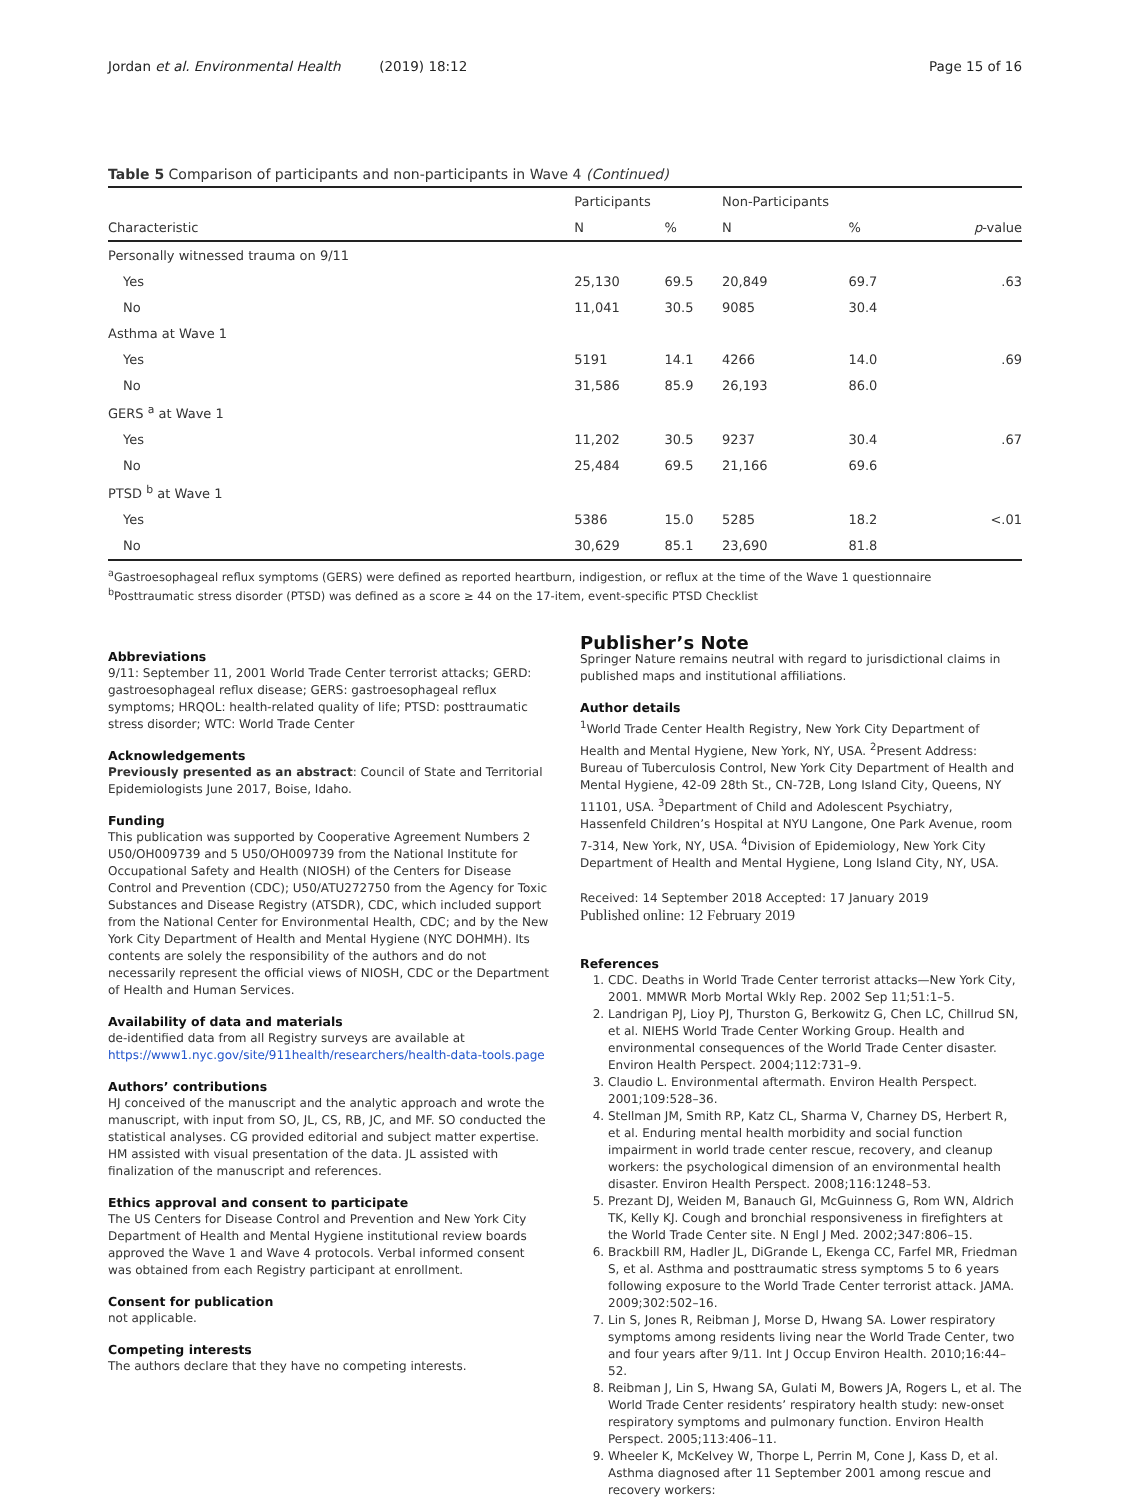Jordan et al. Environmental Health (2019) 18:12 Page 15 of 16
Table 5 Comparison of participants and non-participants in Wave 4 (Continued)
| | Participants | | Non-Participants | | |
| --- | --- | --- | --- | --- | --- |
| Characteristic | N | % | N | % | p -value |
| Personally witnessed trauma on 9/11 | | | | | |
| Yes | 25,130 | 69.5 | 20,849 | 69.7 | .63 |
| No | 11,041 | 30.5 | 9085 | 30.4 | |
| Asthma at Wave 1 | | | | | |
| Yes | 5191 | 14.1 | 4266 | 14.0 | .69 |
| No | 31,586 | 85.9 | 26,193 | 86.0 | |
| GERS <sup>a</sup> at Wave 1 | | | | | |
| Yes | 11,202 | 30.5 | 9237 | 30.4 | .67 |
| No | 25,484 | 69.5 | 21,166 | 69.6 | |
| PTSD <sup>b</sup> at Wave 1 | | | | | |
| Yes | 5386 | 15.0 | 5285 | 18.2 | <.01 |
| No | 30,629 | 85.1 | 23,690 | 81.8 | |
<sup>a</sup> Gastroesophageal reflux symptoms (GERS) were defined as reported heartburn, indigestion, or reflux at the time of the Wave 1 questionnaire
<sup>b</sup> Posttraumatic stress disorder (PTSD) was defined as a score ≥ 44 on the 17-item, event-specific PTSD Checklist
Abbreviations
9/11: September 11, 2001 World Trade Center terrorist attacks; GERD: gastroesophageal reflux disease; GERS: gastroesophageal reflux symptoms; HRQOL: health-related quality of life; PTSD: posttraumatic stress disorder; WTC: World Trade Center
Acknowledgements
Previously presented as an abstract: Council of State and Territorial Epidemiologists June 2017, Boise, Idaho.
Funding
This publication was supported by Cooperative Agreement Numbers 2 U50/OH009739 and 5 U50/OH009739 from the National Institute for Occupational Safety and Health (NIOSH) of the Centers for Disease Control and Prevention (CDC); U50/ATU272750 from the Agency for Toxic Substances and Disease Registry (ATSDR), CDC, which included support from the National Center for Environmental Health, CDC; and by the New York City Department of Health and Mental Hygiene (NYC DOHMH). Its contents are solely the responsibility of the authors and do not necessarily represent the official views of NIOSH, CDC or the Department of Health and Human Services.
Availability of data and materials
de-identified data from all Registry surveys are available at https://www1.nyc.gov/site/911health/researchers/health-data-tools.page
Authors’ contributions
HJ conceived of the manuscript and the analytic approach and wrote the manuscript, with input from SO, JL, CS, RB, JC, and MF. SO conducted the statistical analyses. CG provided editorial and subject matter expertise. HM assisted with visual presentation of the data. JL assisted with finalization of the manuscript and references.
Ethics approval and consent to participate
The US Centers for Disease Control and Prevention and New York City Department of Health and Mental Hygiene institutional review boards approved the Wave 1 and Wave 4 protocols. Verbal informed consent was obtained from each Registry participant at enrollment.
Consent for publication
not applicable.
Competing interests
The authors declare that they have no competing interests.
Publisher’s Note
Springer Nature remains neutral with regard to jurisdictional claims in published maps and institutional affiliations.
Author details
<sup>1</sup> World Trade Center Health Registry, New York City Department of Health and Mental Hygiene, New York, NY, USA. <sup>2</sup>Present Address: Bureau of Tuberculosis Control, New York City Department of Health and Mental Hygiene, 42-09 28th St., CN-72B, Long Island City, Queens, NY 11101, USA. <sup>3</sup>Department of Child and Adolescent Psychiatry, Hassenfeld Children’s Hospital at NYU Langone, One Park Avenue, room 7-314, New York, NY, USA. <sup>4</sup>Division of Epidemiology, New York City Department of Health and Mental Hygiene, Long Island City, NY, USA.
Received: 14 September 2018 Accepted: 17 January 2019
Published online: 12 February 2019
References
1. CDC. Deaths in World Trade Center terrorist attacks—New York City, 2001. MMWR Morb Mortal Wkly Rep. 2002 Sep 11;51:1–5.
2. Landrigan PJ, Lioy PJ, Thurston G, Berkowitz G, Chen LC, Chillrud SN, et al. NIEHS World Trade Center Working Group. Health and environmental consequences of the World Trade Center disaster. Environ Health Perspect. 2004;112:731–9.
3. Claudio L. Environmental aftermath. Environ Health Perspect. 2001;109:528–36.
4. Stellman JM, Smith RP, Katz CL, Sharma V, Charney DS, Herbert R, et al. Enduring mental health morbidity and social function impairment in world trade center rescue, recovery, and cleanup workers: the psychological dimension of an environmental health disaster. Environ Health Perspect. 2008;116:1248–53.
5. Prezant DJ, Weiden M, Banauch GI, McGuinness G, Rom WN, Aldrich TK, Kelly KJ. Cough and bronchial responsiveness in firefighters at the World Trade Center site. N Engl J Med. 2002;347:806–15.
6. Brackbill RM, Hadler JL, DiGrande L, Ekenga CC, Farfel MR, Friedman S, et al. Asthma and posttraumatic stress symptoms 5 to 6 years following exposure to the World Trade Center terrorist attack. JAMA. 2009;302:502–16.
7. Lin S, Jones R, Reibman J, Morse D, Hwang SA. Lower respiratory symptoms among residents living near the World Trade Center, two and four years after 9/11. Int J Occup Environ Health. 2010;16:44–52.
8. Reibman J, Lin S, Hwang SA, Gulati M, Bowers JA, Rogers L, et al. The World Trade Center residents’ respiratory health study: new-onset respiratory symptoms and pulmonary function. Environ Health Perspect. 2005;113:406–11.
9. Wheeler K, McKelvey W, Thorpe L, Perrin M, Cone J, Kass D, et al. Asthma diagnosed after 11 September 2001 among rescue and recovery workers: